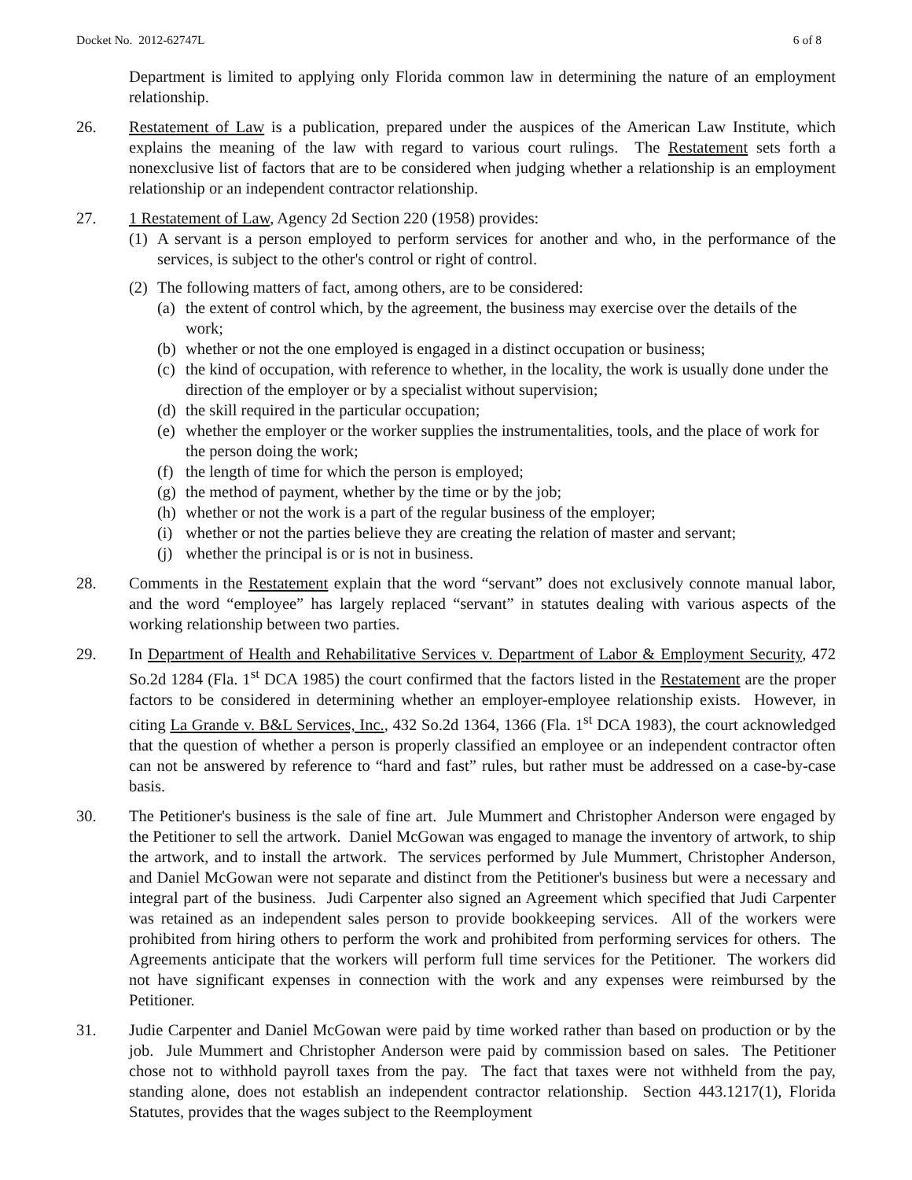Docket No. 2012-62747L 6 of 8
Department is limited to applying only Florida common law in determining the nature of an employment relationship.
26. Restatement of Law is a publication, prepared under the auspices of the American Law Institute, which explains the meaning of the law with regard to various court rulings. The Restatement sets forth a nonexclusive list of factors that are to be considered when judging whether a relationship is an employment relationship or an independent contractor relationship.
27. 1 Restatement of Law, Agency 2d Section 220 (1958) provides:
(1)
A servant is a person employed to perform services for another and who, in the performance of the services, is subject to the other's control or right of control.
(2)
The following matters of fact, among others, are to be considered:
(a)
the extent of control which, by the agreement, the business may exercise over the details of the work;
(b)
whether or not the one employed is engaged in a distinct occupation or business;
(c)
the kind of occupation, with reference to whether, in the locality, the work is usually done under the direction of the employer or by a specialist without supervision;
(d)
the skill required in the particular occupation;
(e)
whether the employer or the worker supplies the instrumentalities, tools, and the place of work for the person doing the work;
(f)
the length of time for which the person is employed;
(g)
the method of payment, whether by the time or by the job;
(h)
whether or not the work is a part of the regular business of the employer;
(i)
whether or not the parties believe they are creating the relation of master and servant;
(j)
whether the principal is or is not in business.
28. Comments in the Restatement explain that the word “servant” does not exclusively connote manual labor, and the word “employee” has largely replaced “servant” in statutes dealing with various aspects of the working relationship between two parties.
29. In Department of Health and Rehabilitative Services v. Department of Labor & Employment Security, 472 So.2d 1284 (Fla. 1<sup>st</sup> DCA 1985) the court confirmed that the factors listed in the Restatement are the proper factors to be considered in determining whether an employer-employee relationship exists. However, in citing La Grande v. B&L Services, Inc., 432 So.2d 1364, 1366 (Fla. 1<sup>st</sup> DCA 1983), the court acknowledged that the question of whether a person is properly classified an employee or an independent contractor often can not be answered by reference to “hard and fast” rules, but rather must be addressed on a case-by-case basis.
30. The Petitioner's business is the sale of fine art. Jule Mummert and Christopher Anderson were engaged by the Petitioner to sell the artwork. Daniel McGowan was engaged to manage the inventory of artwork, to ship the artwork, and to install the artwork. The services performed by Jule Mummert, Christopher Anderson, and Daniel McGowan were not separate and distinct from the Petitioner's business but were a necessary and integral part of the business. Judi Carpenter also signed an Agreement which specified that Judi Carpenter was retained as an independent sales person to provide bookkeeping services. All of the workers were prohibited from hiring others to perform the work and prohibited from performing services for others. The Agreements anticipate that the workers will perform full time services for the Petitioner. The workers did not have significant expenses in connection with the work and any expenses were reimbursed by the Petitioner.
31. Judie Carpenter and Daniel McGowan were paid by time worked rather than based on production or by the job. Jule Mummert and Christopher Anderson were paid by commission based on sales. The Petitioner chose not to withhold payroll taxes from the pay. The fact that taxes were not withheld from the pay, standing alone, does not establish an independent contractor relationship. Section 443.1217(1), Florida Statutes, provides that the wages subject to the Reemployment